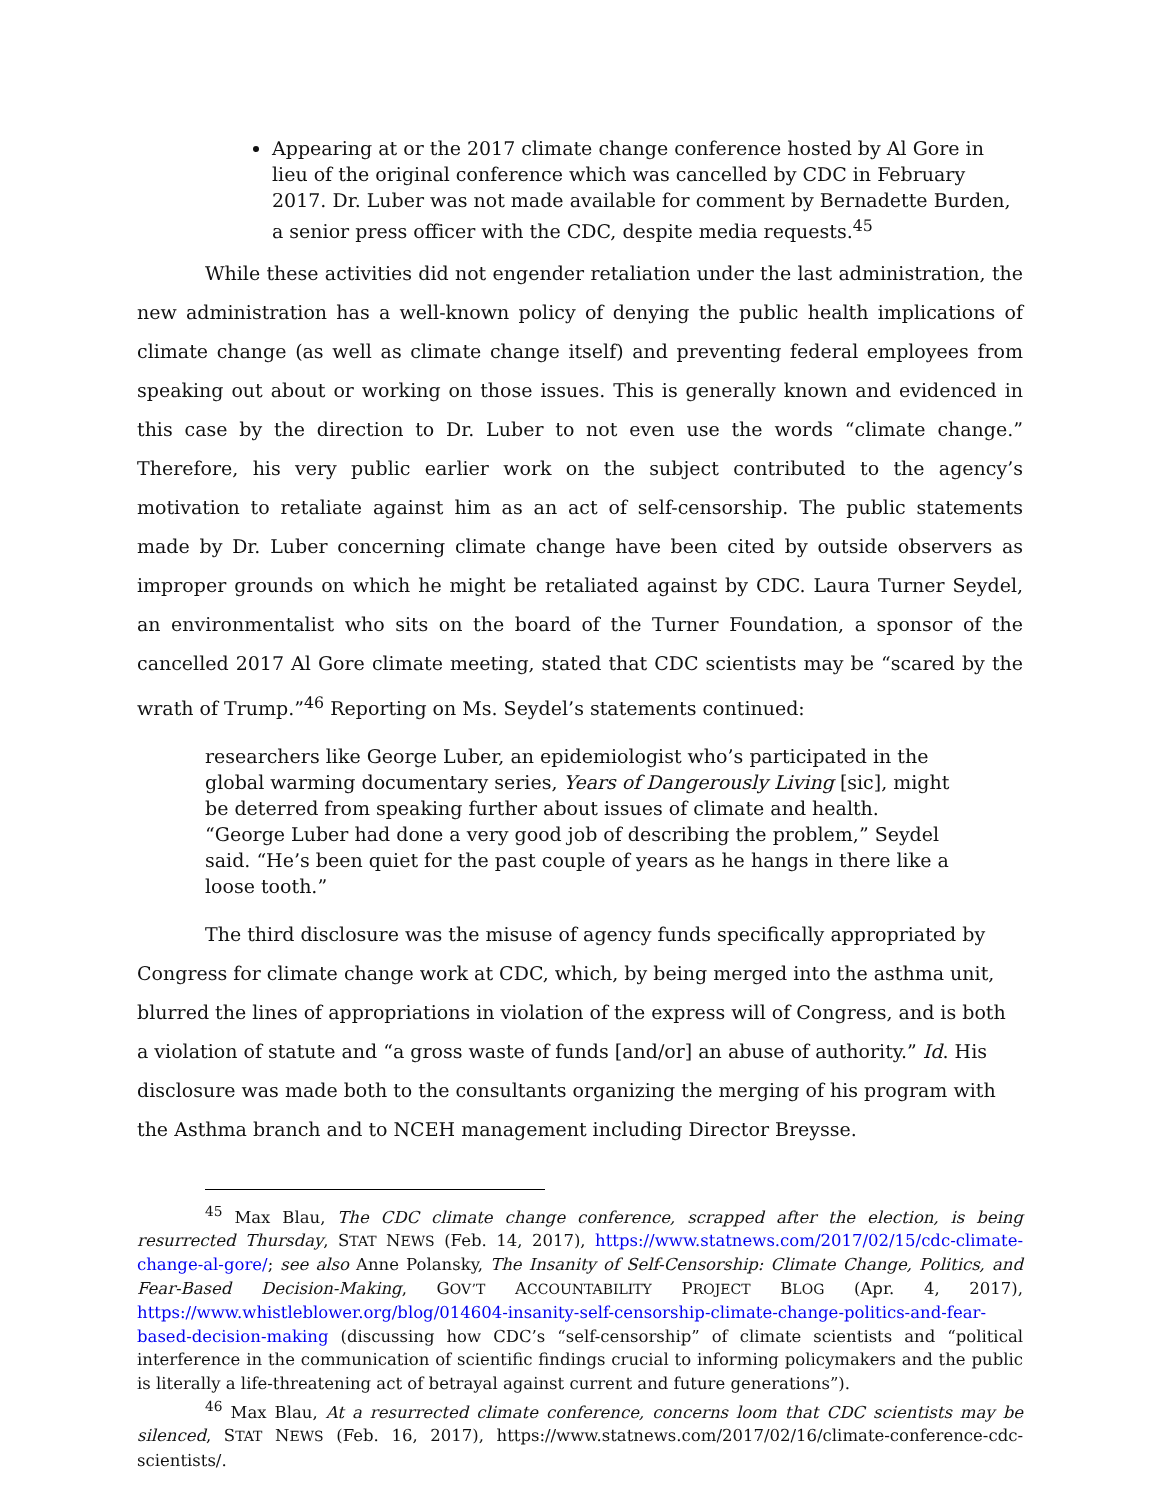Appearing at or the 2017 climate change conference hosted by Al Gore in lieu of the original conference which was cancelled by CDC in February 2017. Dr. Luber was not made available for comment by Bernadette Burden, a senior press officer with the CDC, despite media requests.<sup>45</sup>
While these activities did not engender retaliation under the last administration, the new administration has a well-known policy of denying the public health implications of climate change (as well as climate change itself) and preventing federal employees from speaking out about or working on those issues. This is generally known and evidenced in this case by the direction to Dr. Luber to not even use the words “climate change.” Therefore, his very public earlier work on the subject contributed to the agency’s motivation to retaliate against him as an act of self-censorship. The public statements made by Dr. Luber concerning climate change have been cited by outside observers as improper grounds on which he might be retaliated against by CDC. Laura Turner Seydel, an environmentalist who sits on the board of the Turner Foundation, a sponsor of the cancelled 2017 Al Gore climate meeting, stated that CDC scientists may be “scared by the wrath of Trump.”<sup>46</sup> Reporting on Ms. Seydel’s statements continued:
researchers like George Luber, an epidemiologist who’s participated in the global warming documentary series, Years of Dangerously Living [sic], might be deterred from speaking further about issues of climate and health. “George Luber had done a very good job of describing the problem,” Seydel said. “He’s been quiet for the past couple of years as he hangs in there like a loose tooth.”
The third disclosure was the misuse of agency funds specifically appropriated by Congress for climate change work at CDC, which, by being merged into the asthma unit, blurred the lines of appropriations in violation of the express will of Congress, and is both a violation of statute and “a gross waste of funds [and/or] an abuse of authority.” Id. His disclosure was made both to the consultants organizing the merging of his program with the Asthma branch and to NCEH management including Director Breysse.
<sup>45</sup> Max Blau, The CDC climate change conference, scrapped after the election, is being resurrected Thursday, STAT NEWS (Feb. 14, 2017), https://www.statnews.com/2017/02/15/cdc-climate-change-al-gore/; see also Anne Polansky, The Insanity of Self-Censorship: Climate Change, Politics, and Fear-Based Decision-Making, GOV’T ACCOUNTABILITY PROJECT BLOG (Apr. 4, 2017), https://www.whistleblower.org/blog/014604-insanity-self-censorship-climate-change-politics-and-fear-based-decision-making (discussing how CDC’s “self-censorship” of climate scientists and “political interference in the communication of scientific findings crucial to informing policymakers and the public is literally a life-threatening act of betrayal against current and future generations”).
<sup>46</sup> Max Blau, At a resurrected climate conference, concerns loom that CDC scientists may be silenced, STAT NEWS (Feb. 16, 2017), https://www.statnews.com/2017/02/16/climate-conference-cdc-scientists/.